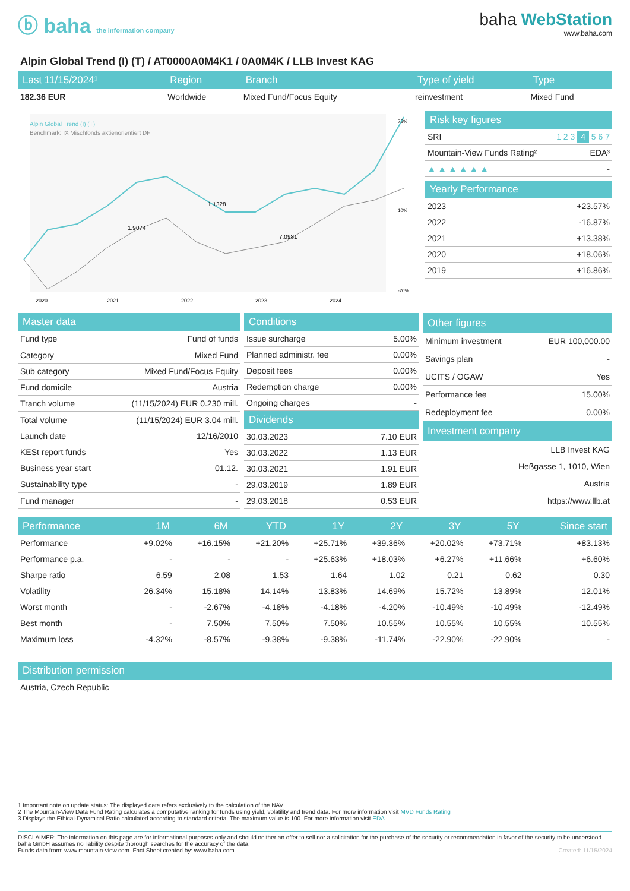ⓑ baha the information company
baha WebStation
www.baha.com
Alpin Global Trend (I) (T) / AT0000A0M4K1 / 0A0M4K / LLB Invest KAG
| Last 11/15/2024¹ | Region | Branch | Type of yield | Type |
| --- | --- | --- | --- | --- |
| 182.36 EUR | Worldwide | Mixed Fund/Focus Equity | reinvestment | Mixed Fund |
Alpin Global Trend (I) (T)
Benchmark: IX Mischfonds aktienorientiert DF
1.9074
1.1328
7.0981
2020
2021
2022
2023
2024
75%
10%
-20%
| Risk key figures | |
| --- | --- |
| SRI | 1 2 3 4 5 6 7 |
| Mountain-View Funds Rating² | EDA³ |
| ▲ ▲ ▲ ▲ ▲ ▲ | - |
| Yearly Performance | |
| --- | --- |
| 2023 | +23.57% |
| 2022 | -16.87% |
| 2021 | +13.38% |
| 2020 | +18.06% |
| 2019 | +16.86% |
| Master data | |
| --- | --- |
| Fund type | Fund of funds |
| Category | Mixed Fund |
| Sub category | Mixed Fund/Focus Equity |
| Fund domicile | Austria |
| Tranch volume | (11/15/2024) EUR 0.230 mill. |
| Total volume | (11/15/2024) EUR 3.04 mill. |
| Launch date | 12/16/2010 |
| KESt report funds | Yes |
| Business year start | 01.12. |
| Sustainability type | - |
| Fund manager | - |
| Conditions | |
| --- | --- |
| Issue surcharge | 5.00% |
| Planned administr. fee | 0.00% |
| Deposit fees | 0.00% |
| Redemption charge | 0.00% |
| Ongoing charges | - |
| Dividends | |
| 30.03.2023 | 7.10 EUR |
| 30.03.2022 | 1.13 EUR |
| 30.03.2021 | 1.91 EUR |
| 29.03.2019 | 1.89 EUR |
| 29.03.2018 | 0.53 EUR |
| Other figures | |
| --- | --- |
| Minimum investment | EUR 100,000.00 |
| Savings plan | - |
| UCITS / OGAW | Yes |
| Performance fee | 15.00% |
| Redeployment fee | 0.00% |
| Investment company | |
| LLB Invest KAG | |
| Heßgasse 1, 1010, Wien | |
| Austria | |
| https://www.llb.at | |
| Performance | 1M | 6M | YTD | 1Y | 2Y | 3Y | 5Y | Since start |
| --- | --- | --- | --- | --- | --- | --- | --- | --- |
| Performance | +9.02% | +16.15% | +21.20% | +25.71% | +39.36% | +20.02% | +73.71% | +83.13% |
| Performance p.a. | - | - | - | +25.63% | +18.03% | +6.27% | +11.66% | +6.60% |
| Sharpe ratio | 6.59 | 2.08 | 1.53 | 1.64 | 1.02 | 0.21 | 0.62 | 0.30 |
| Volatility | 26.34% | 15.18% | 14.14% | 13.83% | 14.69% | 15.72% | 13.89% | 12.01% |
| Worst month | - | -2.67% | -4.18% | -4.18% | -4.20% | -10.49% | -10.49% | -12.49% |
| Best month | - | 7.50% | 7.50% | 7.50% | 10.55% | 10.55% | 10.55% | 10.55% |
| Maximum loss | -4.32% | -8.57% | -9.38% | -9.38% | -11.74% | -22.90% | -22.90% | - |
| Distribution permission |
| --- |
| Austria, Czech Republic |
1 Important note on update status: The displayed date refers exclusively to the calculation of the NAV.
2 The Mountain-View Data Fund Rating calculates a computative ranking for funds using yield, volatility and trend data. For more information visit MVD Funds Rating
3 Displays the Ethical-Dynamical Ratio calculated according to standard criteria. The maximum value is 100. For more information visit EDA
DISCLAIMER: The information on this page are for informational purposes only and should neither an offer to sell nor a solicitation for the purchase of the security or recommendation in favor of the security to be understood. baha GmbH assumes no liability despite thorough searches for the accuracy of the data.
Funds data from: www.mountain-view.com. Fact Sheet created by: www.baha.com Created: 11/15/2024